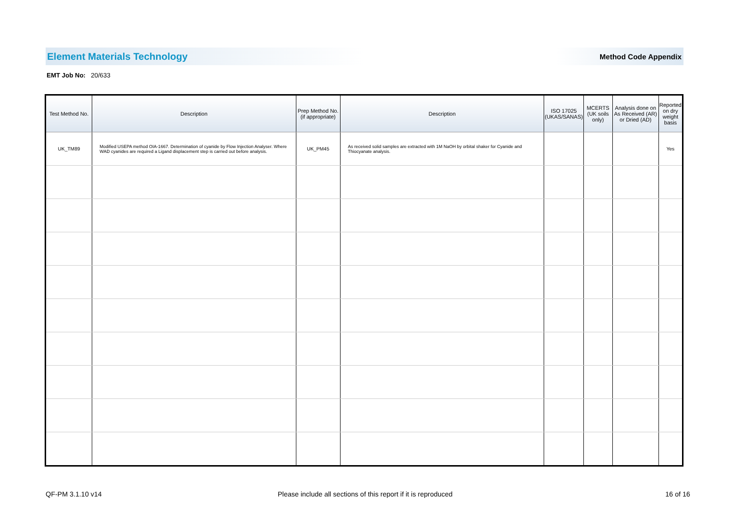Element Materials Technology Method Code Appendix
EMT Job No: 20/633
| Test Method No. | Description | Prep Method No. (if appropriate) | Description | ISO 17025 (UKAS/SANAS) | MCERTS (UK soils only) | Analysis done on As Received (AR) or Dried (AD) | Reported on dry weight basis |
| --- | --- | --- | --- | --- | --- | --- | --- |
| UK_TM89 | Modified USEPA method OIA-1667. Determination of cyanide by Flow Injection Analyser. Where WAD cyanides are required a Ligand displacement step is carried out before analysis. | UK_PM45 | As received solid samples are extracted with 1M NaOH by orbital shaker for Cyanide and Thiocyanate analysis. | | | | Yes |
QF-PM 3.1.10 v14
Please include all sections of this report if it is reproduced
16 of 16